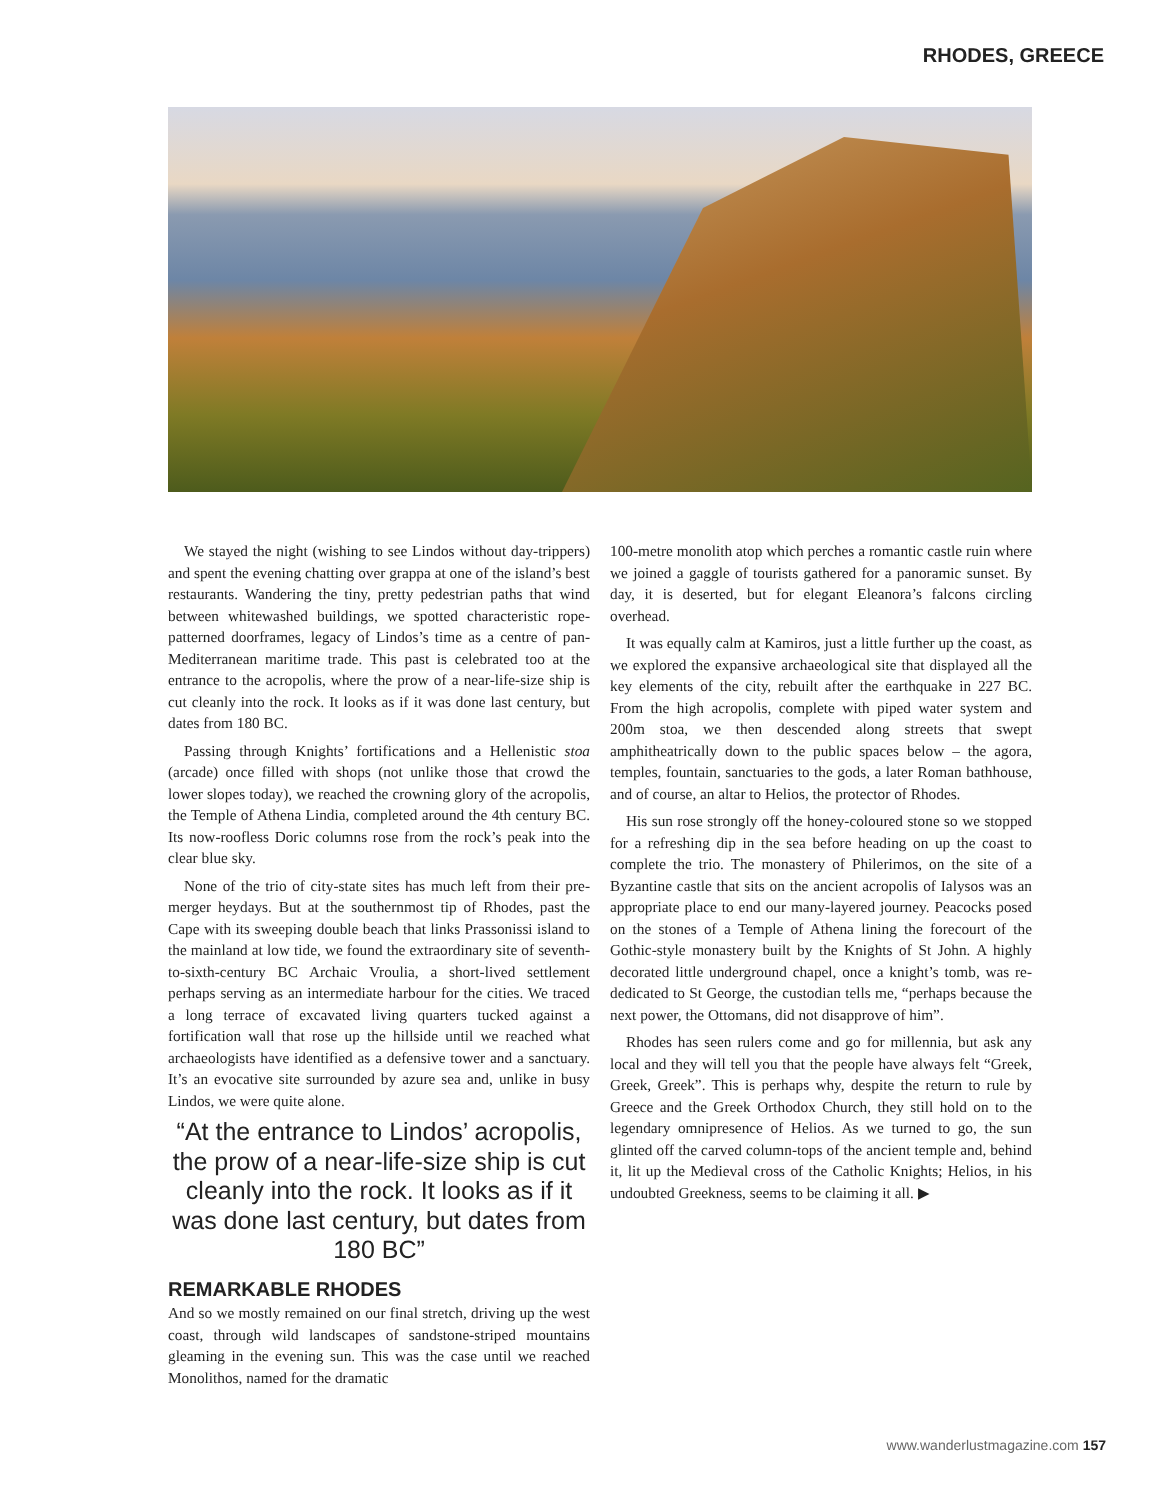RHODES, GREECE
We stayed the night (wishing to see Lindos without day-trippers) and spent the evening chatting over grappa at one of the island’s best restaurants. Wandering the tiny, pretty pedestrian paths that wind between whitewashed buildings, we spotted characteristic rope-patterned doorframes, legacy of Lindos’s time as a centre of pan-Mediterranean maritime trade. This past is celebrated too at the entrance to the acropolis, where the prow of a near-life-size ship is cut cleanly into the rock. It looks as if it was done last century, but dates from 180 BC.
Passing through Knights’ fortifications and a Hellenistic stoa (arcade) once filled with shops (not unlike those that crowd the lower slopes today), we reached the crowning glory of the acropolis, the Temple of Athena Lindia, completed around the 4th century BC. Its now-roofless Doric columns rose from the rock’s peak into the clear blue sky.
None of the trio of city-state sites has much left from their pre-merger heydays. But at the southernmost tip of Rhodes, past the Cape with its sweeping double beach that links Prassonissi island to the mainland at low tide, we found the extraordinary site of seventh-to-sixth-century BC Archaic Vroulia, a short-lived settlement perhaps serving as an intermediate harbour for the cities. We traced a long terrace of excavated living quarters tucked against a fortification wall that rose up the hillside until we reached what archaeologists have identified as a defensive tower and a sanctuary. It’s an evocative site surrounded by azure sea and, unlike in busy Lindos, we were quite alone.
“At the entrance to Lindos’ acropolis, the prow of a near-life-size ship is cut cleanly into the rock. It looks as if it was done last century, but dates from 180 BC”
REMARKABLE RHODES
And so we mostly remained on our final stretch, driving up the west coast, through wild landscapes of sandstone-striped mountains gleaming in the evening sun. This was the case until we reached Monolithos, named for the dramatic
100-metre monolith atop which perches a romantic castle ruin where we joined a gaggle of tourists gathered for a panoramic sunset. By day, it is deserted, but for elegant Eleanora’s falcons circling overhead.
It was equally calm at Kamiros, just a little further up the coast, as we explored the expansive archaeological site that displayed all the key elements of the city, rebuilt after the earthquake in 227 BC. From the high acropolis, complete with piped water system and 200m stoa, we then descended along streets that swept amphitheatrically down to the public spaces below – the agora, temples, fountain, sanctuaries to the gods, a later Roman bathhouse, and of course, an altar to Helios, the protector of Rhodes.
His sun rose strongly off the honey-coloured stone so we stopped for a refreshing dip in the sea before heading on up the coast to complete the trio. The monastery of Philerimos, on the site of a Byzantine castle that sits on the ancient acropolis of Ialysos was an appropriate place to end our many-layered journey. Peacocks posed on the stones of a Temple of Athena lining the forecourt of the Gothic-style monastery built by the Knights of St John. A highly decorated little underground chapel, once a knight’s tomb, was re-dedicated to St George, the custodian tells me, “perhaps because the next power, the Ottomans, did not disapprove of him”.
Rhodes has seen rulers come and go for millennia, but ask any local and they will tell you that the people have always felt “Greek, Greek, Greek”. This is perhaps why, despite the return to rule by Greece and the Greek Orthodox Church, they still hold on to the legendary omnipresence of Helios. As we turned to go, the sun glinted off the carved column-tops of the ancient temple and, behind it, lit up the Medieval cross of the Catholic Knights; Helios, in his undoubted Greekness, seems to be claiming it all. ▶
www.wanderlustmagazine.com 157